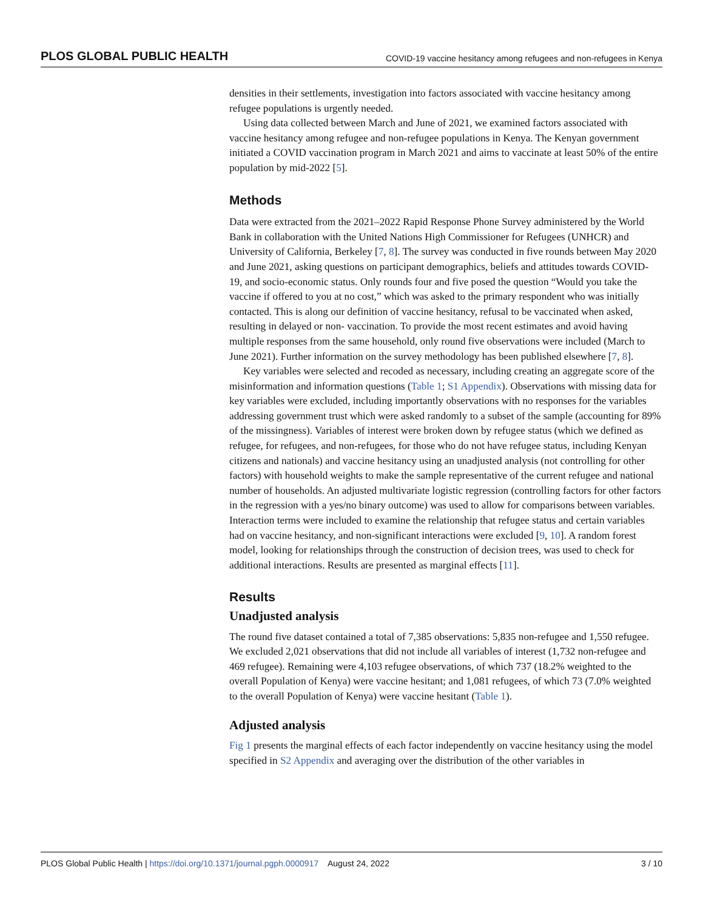PLOS GLOBAL PUBLIC HEALTH COVID-19 vaccine hesitancy among refugees and non-refugees in Kenya
densities in their settlements, investigation into factors associated with vaccine hesitancy among refugee populations is urgently needed.
Using data collected between March and June of 2021, we examined factors associated with vaccine hesitancy among refugee and non-refugee populations in Kenya. The Kenyan government initiated a COVID vaccination program in March 2021 and aims to vaccinate at least 50% of the entire population by mid-2022 [5].
Methods
Data were extracted from the 2021–2022 Rapid Response Phone Survey administered by the World Bank in collaboration with the United Nations High Commissioner for Refugees (UNHCR) and University of California, Berkeley [7, 8]. The survey was conducted in five rounds between May 2020 and June 2021, asking questions on participant demographics, beliefs and attitudes towards COVID-19, and socio-economic status. Only rounds four and five posed the question “Would you take the vaccine if offered to you at no cost,” which was asked to the primary respondent who was initially contacted. This is along our definition of vaccine hesitancy, refusal to be vaccinated when asked, resulting in delayed or non- vaccination. To provide the most recent estimates and avoid having multiple responses from the same household, only round five observations were included (March to June 2021). Further information on the survey methodology has been published elsewhere [7, 8].
Key variables were selected and recoded as necessary, including creating an aggregate score of the misinformation and information questions (Table 1; S1 Appendix). Observations with missing data for key variables were excluded, including importantly observations with no responses for the variables addressing government trust which were asked randomly to a subset of the sample (accounting for 89% of the missingness). Variables of interest were broken down by refugee status (which we defined as refugee, for refugees, and non-refugees, for those who do not have refugee status, including Kenyan citizens and nationals) and vaccine hesitancy using an unadjusted analysis (not controlling for other factors) with household weights to make the sample representative of the current refugee and national number of households. An adjusted multivariate logistic regression (controlling factors for other factors in the regression with a yes/no binary outcome) was used to allow for comparisons between variables. Interaction terms were included to examine the relationship that refugee status and certain variables had on vaccine hesitancy, and non-significant interactions were excluded [9, 10]. A random forest model, looking for relationships through the construction of decision trees, was used to check for additional interactions. Results are presented as marginal effects [11].
Results
Unadjusted analysis
The round five dataset contained a total of 7,385 observations: 5,835 non-refugee and 1,550 refugee. We excluded 2,021 observations that did not include all variables of interest (1,732 non-refugee and 469 refugee). Remaining were 4,103 refugee observations, of which 737 (18.2% weighted to the overall Population of Kenya) were vaccine hesitant; and 1,081 refugees, of which 73 (7.0% weighted to the overall Population of Kenya) were vaccine hesitant (Table 1).
Adjusted analysis
Fig 1 presents the marginal effects of each factor independently on vaccine hesitancy using the model specified in S2 Appendix and averaging over the distribution of the other variables in
PLOS Global Public Health | https://doi.org/10.1371/journal.pgph.0000917 August 24, 2022 3 / 10